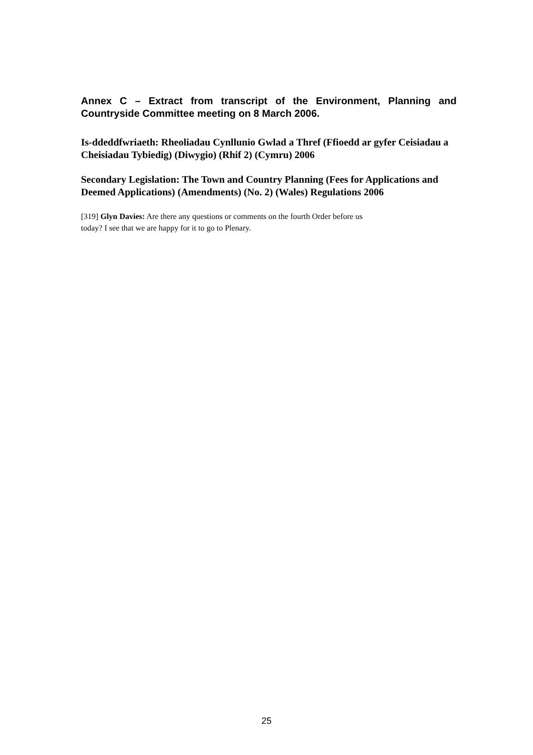Annex C – Extract from transcript of the Environment, Planning and Countryside Committee meeting on 8 March 2006.
Is-ddeddfwriaeth: Rheoliadau Cynllunio Gwlad a Thref (Ffioedd ar gyfer Ceisiadau a Cheisiadau Tybiedig) (Diwygio) (Rhif 2) (Cymru) 2006
Secondary Legislation: The Town and Country Planning (Fees for Applications and Deemed Applications) (Amendments) (No. 2) (Wales) Regulations 2006
[319] Glyn Davies: Are there any questions or comments on the fourth Order before us
today? I see that we are happy for it to go to Plenary.
25